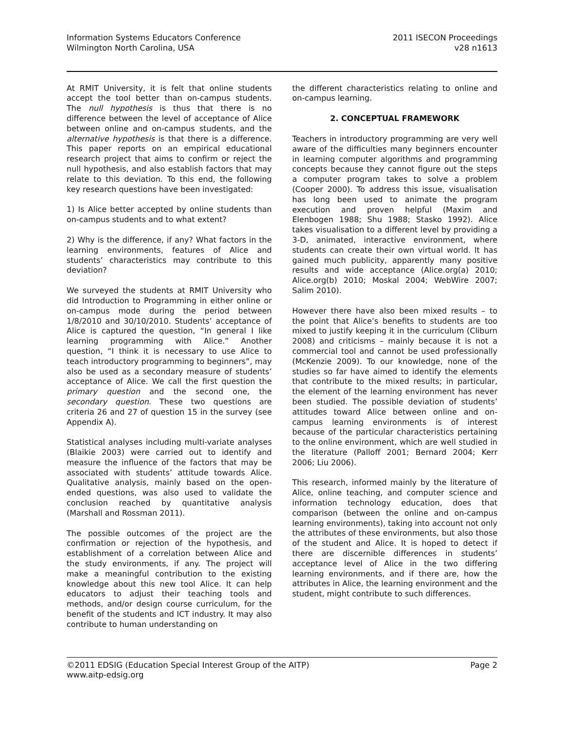Information Systems Educators Conference
Wilmington North Carolina, USA
2011 ISECON Proceedings
v28 n1613
At RMIT University, it is felt that online students accept the tool better than on-campus students. The null hypothesis is thus that there is no difference between the level of acceptance of Alice between online and on-campus students, and the alternative hypothesis is that there is a difference. This paper reports on an empirical educational research project that aims to confirm or reject the null hypothesis, and also establish factors that may relate to this deviation. To this end, the following key research questions have been investigated:
1) Is Alice better accepted by online students than on-campus students and to what extent?
2) Why is the difference, if any? What factors in the learning environments, features of Alice and students’ characteristics may contribute to this deviation?
We surveyed the students at RMIT University who did Introduction to Programming in either online or on-campus mode during the period between 1/8/2010 and 30/10/2010. Students’ acceptance of Alice is captured the question, “In general I like learning programming with Alice.” Another question, “I think it is necessary to use Alice to teach introductory programming to beginners”, may also be used as a secondary measure of students’ acceptance of Alice. We call the first question the primary question and the second one, the secondary question. These two questions are criteria 26 and 27 of question 15 in the survey (see Appendix A).
Statistical analyses including multi-variate analyses (Blaikie 2003) were carried out to identify and measure the influence of the factors that may be associated with students’ attitude towards Alice. Qualitative analysis, mainly based on the open-ended questions, was also used to validate the conclusion reached by quantitative analysis (Marshall and Rossman 2011).
The possible outcomes of the project are the confirmation or rejection of the hypothesis, and establishment of a correlation between Alice and the study environments, if any. The project will make a meaningful contribution to the existing knowledge about this new tool Alice. It can help educators to adjust their teaching tools and methods, and/or design course curriculum, for the benefit of the students and ICT industry. It may also contribute to human understanding on
the different characteristics relating to online and on-campus learning.
2. CONCEPTUAL FRAMEWORK
Teachers in introductory programming are very well aware of the difficulties many beginners encounter in learning computer algorithms and programming concepts because they cannot figure out the steps a computer program takes to solve a problem (Cooper 2000). To address this issue, visualisation has long been used to animate the program execution and proven helpful (Maxim and Elenbogen 1988; Shu 1988; Stasko 1992). Alice takes visualisation to a different level by providing a 3-D, animated, interactive environment, where students can create their own virtual world. It has gained much publicity, apparently many positive results and wide acceptance (Alice.org(a) 2010; Alice.org(b) 2010; Moskal 2004; WebWire 2007; Salim 2010).
However there have also been mixed results – to the point that Alice’s benefits to students are too mixed to justify keeping it in the curriculum (Cliburn 2008) and criticisms – mainly because it is not a commercial tool and cannot be used professionally (McKenzie 2009). To our knowledge, none of the studies so far have aimed to identify the elements that contribute to the mixed results; in particular, the element of the learning environment has never been studied. The possible deviation of students’ attitudes toward Alice between online and on-campus learning environments is of interest because of the particular characteristics pertaining to the online environment, which are well studied in the literature (Palloff 2001; Bernard 2004; Kerr 2006; Liu 2006).
This research, informed mainly by the literature of Alice, online teaching, and computer science and information technology education, does that comparison (between the online and on-campus learning environments), taking into account not only the attributes of these environments, but also those of the student and Alice. It is hoped to detect if there are discernible differences in students’ acceptance level of Alice in the two differing learning environments, and if there are, how the attributes in Alice, the learning environment and the student, might contribute to such differences.
©2011 EDSIG (Education Special Interest Group of the AITP)
www.aitp-edsig.org
Page 2